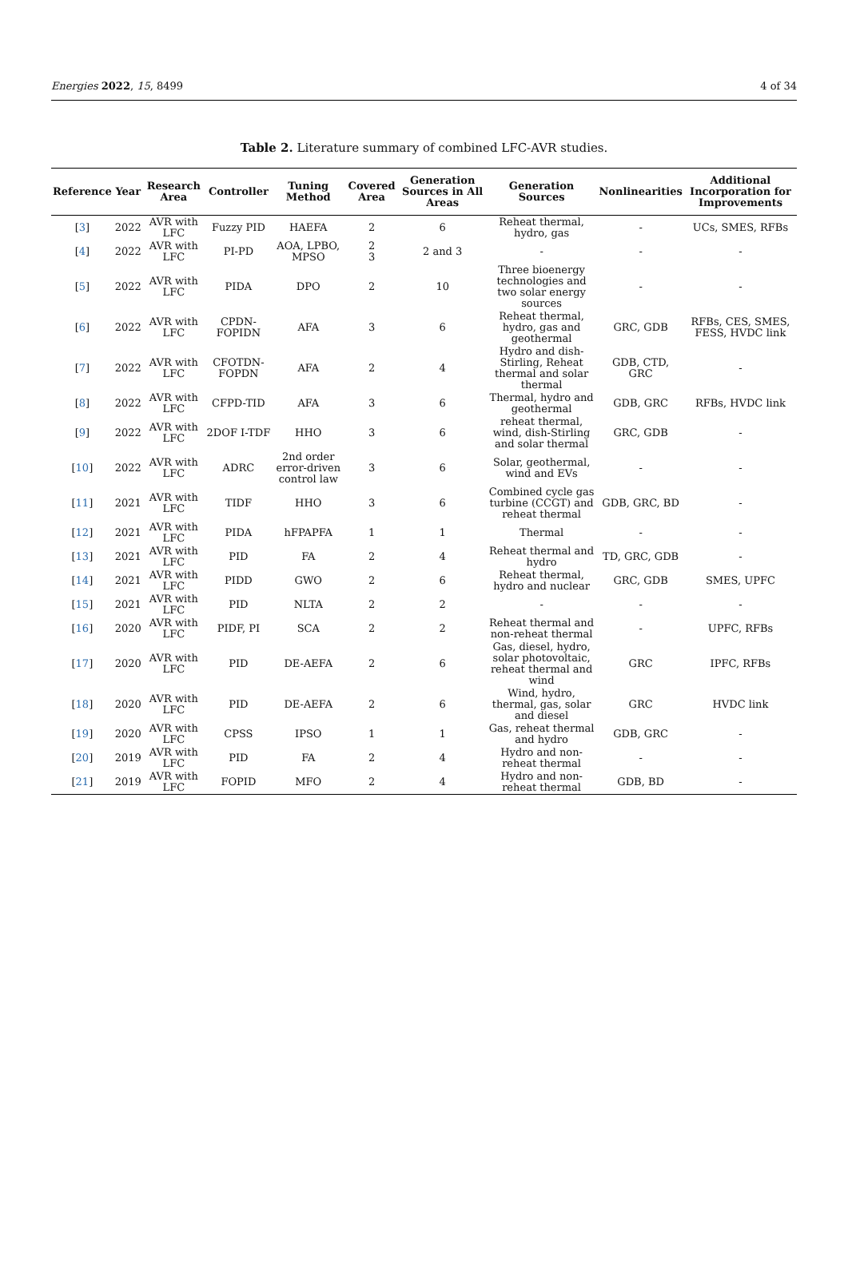Energies 2022, 15, 8499 4 of 34
Table 2. Literature summary of combined LFC-AVR studies.
| Reference | Year | Research Area | Controller | Tuning Method | Covered Area | Generation Sources in All Areas | Generation Sources | Nonlinearities | Additional Incorporation for Improvements |
| --- | --- | --- | --- | --- | --- | --- | --- | --- | --- |
| [ 3 ] | 2022 | AVR with LFC | Fuzzy PID | HAEFA | 2 | 6 | Reheat thermal, hydro, gas | - | UCs, SMES, RFBs |
| [ 4 ] | 2022 | AVR with LFC | PI-PD | AOA, LPBO, MPSO | 2 3 | 2 and 3 | - | - | - |
| [ 5 ] | 2022 | AVR with LFC | PIDA | DPO | 2 | 10 | Three bioenergy technologies and two solar energy sources | - | - |
| [ 6 ] | 2022 | AVR with LFC | CPDN-FOPIDN | AFA | 3 | 6 | Reheat thermal, hydro, gas and geothermal | GRC, GDB | RFBs, CES, SMES, FESS, HVDC link |
| [ 7 ] | 2022 | AVR with LFC | CFOTDN-FOPDN | AFA | 2 | 4 | Hydro and dish-Stirling, Reheat thermal and solar thermal | GDB, CTD, GRC | - |
| [ 8 ] | 2022 | AVR with LFC | CFPD-TID | AFA | 3 | 6 | Thermal, hydro and geothermal | GDB, GRC | RFBs, HVDC link |
| [ 9 ] | 2022 | AVR with LFC | 2DOF I-TDF | HHO | 3 | 6 | reheat thermal, wind, dish-Stirling and solar thermal | GRC, GDB | - |
| [ 10 ] | 2022 | AVR with LFC | ADRC | 2nd order error-driven control law | 3 | 6 | Solar, geothermal, wind and EVs | - | - |
| [ 11 ] | 2021 | AVR with LFC | TIDF | HHO | 3 | 6 | Combined cycle gas turbine (CCGT) and reheat thermal | GDB, GRC, BD | - |
| [ 12 ] | 2021 | AVR with LFC | PIDA | hFPAPFA | 1 | 1 | Thermal | - | - |
| [ 13 ] | 2021 | AVR with LFC | PID | FA | 2 | 4 | Reheat thermal and hydro | TD, GRC, GDB | - |
| [ 14 ] | 2021 | AVR with LFC | PIDD | GWO | 2 | 6 | Reheat thermal, hydro and nuclear | GRC, GDB | SMES, UPFC |
| [ 15 ] | 2021 | AVR with LFC | PID | NLTA | 2 | 2 | - | - | - |
| [ 16 ] | 2020 | AVR with LFC | PIDF, PI | SCA | 2 | 2 | Reheat thermal and non-reheat thermal | - | UPFC, RFBs |
| [ 17 ] | 2020 | AVR with LFC | PID | DE-AEFA | 2 | 6 | Gas, diesel, hydro, solar photovoltaic, reheat thermal and wind | GRC | IPFC, RFBs |
| [ 18 ] | 2020 | AVR with LFC | PID | DE-AEFA | 2 | 6 | Wind, hydro, thermal, gas, solar and diesel | GRC | HVDC link |
| [ 19 ] | 2020 | AVR with LFC | CPSS | IPSO | 1 | 1 | Gas, reheat thermal and hydro | GDB, GRC | - |
| [ 20 ] | 2019 | AVR with LFC | PID | FA | 2 | 4 | Hydro and non-reheat thermal | - | - |
| [ 21 ] | 2019 | AVR with LFC | FOPID | MFO | 2 | 4 | Hydro and non-reheat thermal | GDB, BD | - |